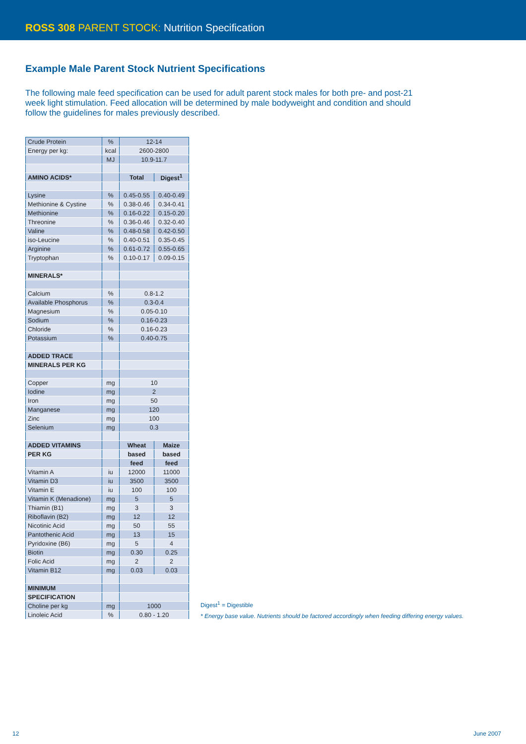ROSS 308 PARENT STOCK: Nutrition Specification
Example Male Parent Stock Nutrient Specifications
The following male feed specification can be used for adult parent stock males for both pre- and post-21 week light stimulation. Feed allocation will be determined by male bodyweight and condition and should follow the guidelines for males previously described.
| Crude Protein | % | 12-14 | |
| Energy per kg: | kcal | 2600-2800 | |
| | MJ | 10.9-11.7 | |
| AMINO ACIDS* | | Total | Digest<sup>1</sup> |
| Lysine | % | 0.45-0.55 | 0.40-0.49 |
| Methionine & Cystine | % | 0.38-0.46 | 0.34-0.41 |
| Methionine | % | 0.16-0.22 | 0.15-0.20 |
| Threonine | % | 0.36-0.46 | 0.32-0.40 |
| Valine | % | 0.48-0.58 | 0.42-0.50 |
| iso-Leucine | % | 0.40-0.51 | 0.35-0.45 |
| Arginine | % | 0.61-0.72 | 0.55-0.65 |
| Tryptophan | % | 0.10-0.17 | 0.09-0.15 |
| MINERALS* | | | |
| Calcium | % | 0.8-1.2 | |
| Available Phosphorus | % | 0.3-0.4 | |
| Magnesium | % | 0.05-0.10 | |
| Sodium | % | 0.16-0.23 | |
| Chloride | % | 0.16-0.23 | |
| Potassium | % | 0.40-0.75 | |
| ADDED TRACE | | | |
| MINERALS PER KG | | | |
| Copper | mg | 10 | |
| Iodine | mg | 2 | |
| Iron | mg | 50 | |
| Manganese | mg | 120 | |
| Zinc | mg | 100 | |
| Selenium | mg | 0.3 | |
| ADDED VITAMINS | | Wheat | Maize |
| PER KG | | based | based |
| | | feed | feed |
| Vitamin A | iu | 12000 | 11000 |
| Vitamin D3 | iu | 3500 | 3500 |
| Vitamin E | iu | 100 | 100 |
| Vitamin K (Menadione) | mg | 5 | 5 |
| Thiamin (B1) | mg | 3 | 3 |
| Riboflavin (B2) | mg | 12 | 12 |
| Nicotinic Acid | mg | 50 | 55 |
| Pantothenic Acid | mg | 13 | 15 |
| Pyridoxine (B6) | mg | 5 | 4 |
| Biotin | mg | 0.30 | 0.25 |
| Folic Acid | mg | 2 | 2 |
| Vitamin B12 | mg | 0.03 | 0.03 |
| MINIMUM | | | |
| SPECIFICATION | | | |
| Choline per kg | mg | 1000 | |
| Linoleic Acid | % | 0.80 - 1.20 | |
Digest<sup>1</sup> = Digestible
* Energy base value. Nutrients should be factored accordingly when feeding differing energy values.
12 June 2007